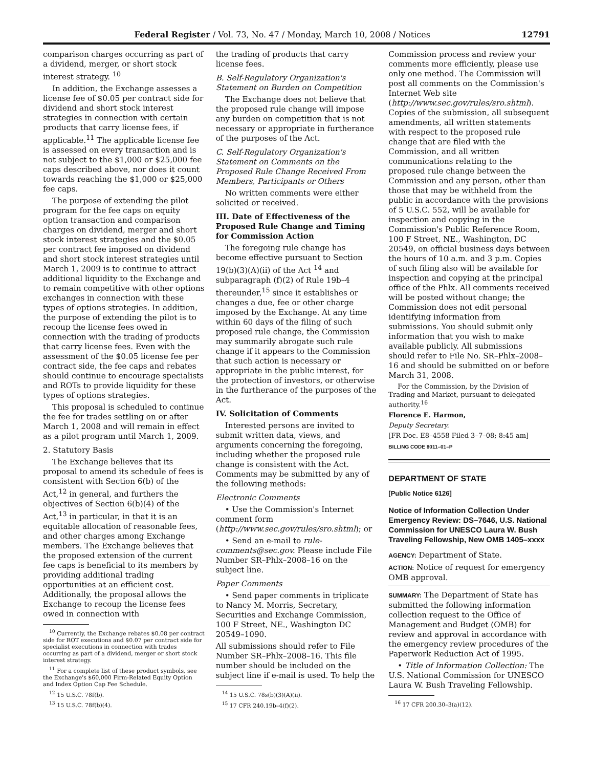Federal Register / Vol. 73, No. 47 / Monday, March 10, 2008 / Notices 12791
comparison charges occurring as part of a dividend, merger, or short stock interest strategy. <sup>10</sup>
In addition, the Exchange assesses a license fee of $0.05 per contract side for dividend and short stock interest strategies in connection with certain products that carry license fees, if applicable.<sup>11</sup> The applicable license fee is assessed on every transaction and is not subject to the $1,000 or $25,000 fee caps described above, nor does it count towards reaching the $1,000 or $25,000 fee caps.
The purpose of extending the pilot program for the fee caps on equity option transaction and comparison charges on dividend, merger and short stock interest strategies and the $0.05 per contract fee imposed on dividend and short stock interest strategies until March 1, 2009 is to continue to attract additional liquidity to the Exchange and to remain competitive with other options exchanges in connection with these types of options strategies. In addition, the purpose of extending the pilot is to recoup the license fees owed in connection with the trading of products that carry license fees. Even with the assessment of the $0.05 license fee per contract side, the fee caps and rebates should continue to encourage specialists and ROTs to provide liquidity for these types of options strategies.
This proposal is scheduled to continue the fee for trades settling on or after March 1, 2008 and will remain in effect as a pilot program until March 1, 2009.
2. Statutory Basis
The Exchange believes that its proposal to amend its schedule of fees is consistent with Section 6(b) of the Act,<sup>12</sup> in general, and furthers the objectives of Section 6(b)(4) of the Act,<sup>13</sup> in particular, in that it is an equitable allocation of reasonable fees, and other charges among Exchange members. The Exchange believes that the proposed extension of the current fee caps is beneficial to its members by providing additional trading opportunities at an efficient cost. Additionally, the proposal allows the Exchange to recoup the license fees owed in connection with
<sup>10</sup> Currently, the Exchange rebates $0.08 per contract side for ROT executions and $0.07 per contract side for specialist executions in connection with trades occurring as part of a dividend, merger or short stock interest strategy.
<sup>11</sup> For a complete list of these product symbols, see the Exchange's $60,000 Firm-Related Equity Option and Index Option Cap Fee Schedule.
<sup>12</sup> 15 U.S.C. 78f(b).
<sup>13</sup> 15 U.S.C. 78f(b)(4).
the trading of products that carry license fees.
B. Self-Regulatory Organization's Statement on Burden on Competition
The Exchange does not believe that the proposed rule change will impose any burden on competition that is not necessary or appropriate in furtherance of the purposes of the Act.
C. Self-Regulatory Organization's Statement on Comments on the Proposed Rule Change Received From Members, Participants or Others
No written comments were either solicited or received.
III. Date of Effectiveness of the Proposed Rule Change and Timing for Commission Action
The foregoing rule change has become effective pursuant to Section 19(b)(3)(A)(ii) of the Act <sup>14</sup> and subparagraph (f)(2) of Rule 19b–4 thereunder,<sup>15</sup> since it establishes or changes a due, fee or other charge imposed by the Exchange. At any time within 60 days of the filing of such proposed rule change, the Commission may summarily abrogate such rule change if it appears to the Commission that such action is necessary or appropriate in the public interest, for the protection of investors, or otherwise in the furtherance of the purposes of the Act.
IV. Solicitation of Comments
Interested persons are invited to submit written data, views, and arguments concerning the foregoing, including whether the proposed rule change is consistent with the Act. Comments may be submitted by any of the following methods:
Electronic Comments
• Use the Commission's Internet comment form (http://www.sec.gov/rules/sro.shtml); or
• Send an e-mail to rule-comments@sec.gov. Please include File Number SR–Phlx–2008–16 on the subject line.
Paper Comments
• Send paper comments in triplicate to Nancy M. Morris, Secretary, Securities and Exchange Commission, 100 F Street, NE., Washington DC 20549–1090.
All submissions should refer to File Number SR–Phlx–2008–16. This file number should be included on the subject line if e-mail is used. To help the
<sup>14</sup> 15 U.S.C. 78s(b)(3)(A)(ii).
<sup>15</sup> 17 CFR 240.19b–4(f)(2).
Commission process and review your comments more efficiently, please use only one method. The Commission will post all comments on the Commission's Internet Web site (http://www.sec.gov/rules/sro.shtml). Copies of the submission, all subsequent amendments, all written statements with respect to the proposed rule change that are filed with the Commission, and all written communications relating to the proposed rule change between the Commission and any person, other than those that may be withheld from the public in accordance with the provisions of 5 U.S.C. 552, will be available for inspection and copying in the Commission's Public Reference Room, 100 F Street, NE., Washington, DC 20549, on official business days between the hours of 10 a.m. and 3 p.m. Copies of such filing also will be available for inspection and copying at the principal office of the Phlx. All comments received will be posted without change; the Commission does not edit personal identifying information from submissions. You should submit only information that you wish to make available publicly. All submissions should refer to File No. SR–Phlx–2008–16 and should be submitted on or before March 31, 2008.
For the Commission, by the Division of Trading and Market, pursuant to delegated authority.<sup>16</sup>
Florence E. Harmon,
Deputy Secretary.
[FR Doc. E8–4558 Filed 3–7–08; 8:45 am]
BILLING CODE 8011–01–P
DEPARTMENT OF STATE
[Public Notice 6126]
Notice of Information Collection Under Emergency Review: DS–7646, U.S. National Commission for UNESCO Laura W. Bush Traveling Fellowship, New OMB 1405–xxxx
AGENCY: Department of State.
ACTION: Notice of request for emergency OMB approval.
SUMMARY: The Department of State has submitted the following information collection request to the Office of Management and Budget (OMB) for review and approval in accordance with the emergency review procedures of the Paperwork Reduction Act of 1995.
• Title of Information Collection: The U.S. National Commission for UNESCO Laura W. Bush Traveling Fellowship.
<sup>16</sup> 17 CFR 200.30–3(a)(12).